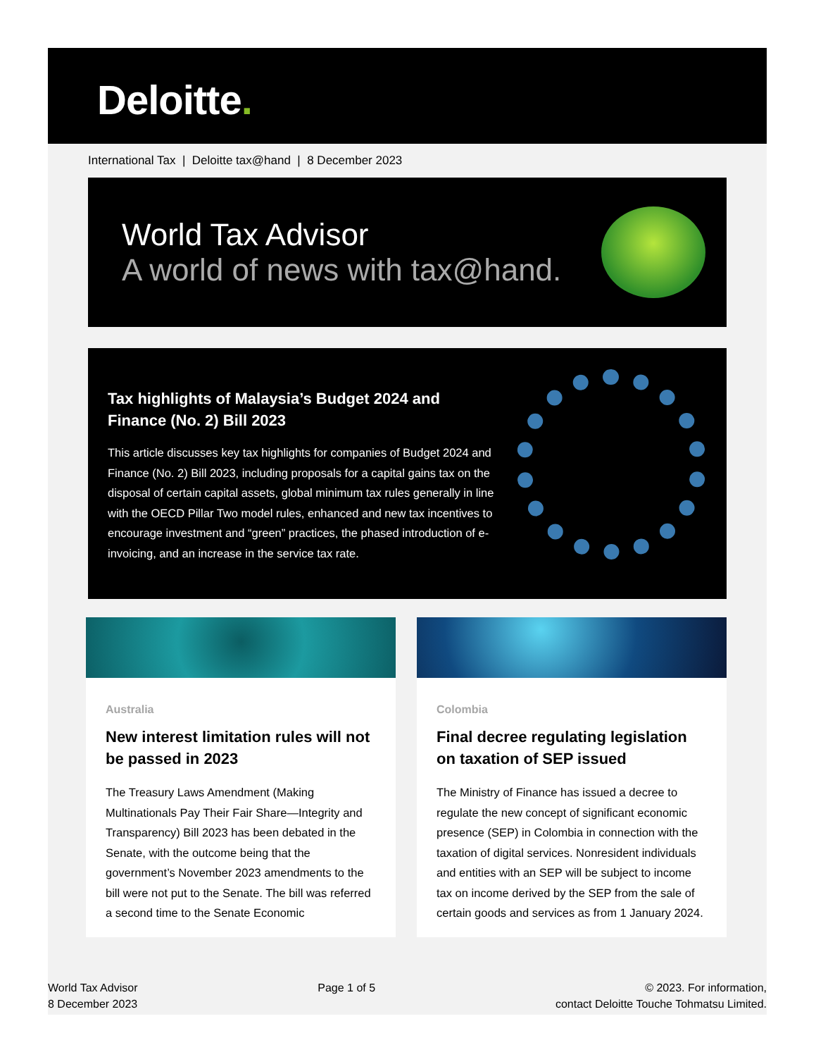Deloitte.
International Tax | Deloitte tax@hand | 8 December 2023
World Tax Advisor
A world of news with tax@hand.
Tax highlights of Malaysia’s Budget 2024 and Finance (No. 2) Bill 2023
This article discusses key tax highlights for companies of Budget 2024 and Finance (No. 2) Bill 2023, including proposals for a capital gains tax on the disposal of certain capital assets, global minimum tax rules generally in line with the OECD Pillar Two model rules, enhanced and new tax incentives to encourage investment and “green” practices, the phased introduction of e-invoicing, and an increase in the service tax rate.
Australia
New interest limitation rules will not be passed in 2023
The Treasury Laws Amendment (Making Multinationals Pay Their Fair Share—Integrity and Transparency) Bill 2023 has been debated in the Senate, with the outcome being that the government’s November 2023 amendments to the bill were not put to the Senate. The bill was referred a second time to the Senate Economic
Colombia
Final decree regulating legislation on taxation of SEP issued
The Ministry of Finance has issued a decree to regulate the new concept of significant economic presence (SEP) in Colombia in connection with the taxation of digital services. Nonresident individuals and entities with an SEP will be subject to income tax on income derived by the SEP from the sale of certain goods and services as from 1 January 2024.
World Tax Advisor
8 December 2023
Page 1 of 5 © 2023. For information,
contact Deloitte Touche Tohmatsu Limited.